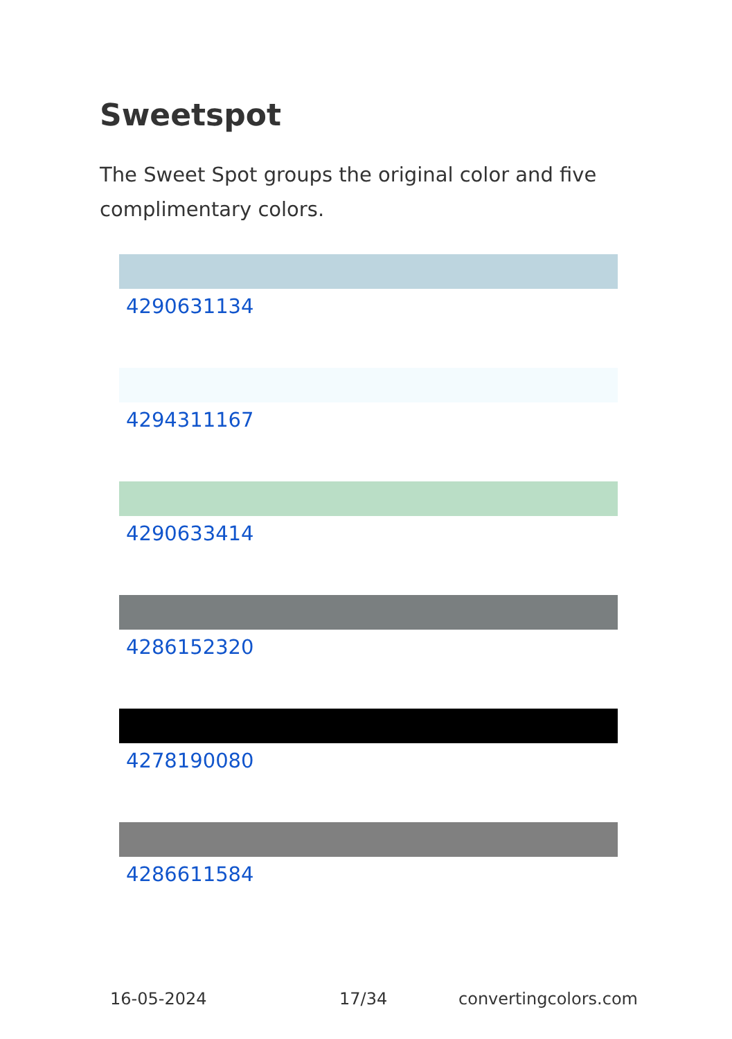Sweetspot
The Sweet Spot groups the original color and five complimentary colors.
4290631134
4294311167
4290633414
4286152320
4278190080
4286611584
16-05-2024 17/34 convertingcolors.com